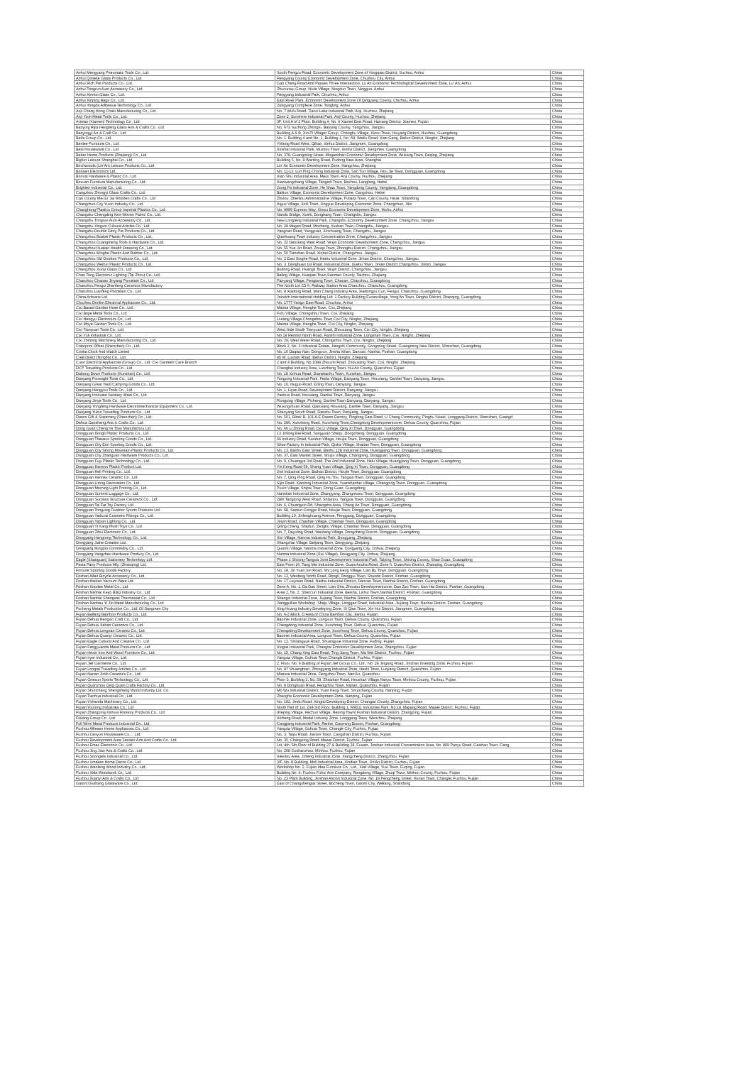| Anhui Mengyang Pneumatic Tools Co., Ltd. | South Pengzu Road, Economic Development Zone of Yongqiao District, Suzhou, Anhui | China |
| Anhui Qimeite Glass Products Co., Ltd. | Fengyang County Economic Development Zone, Chuzhou City, Anhui | China |
| Anhui Rich Pet Products Co., Ltd. | Gao Cheng Road And Passes Three Intersection, Lu An Economic Technological Development Zone, Lu' An, Anhui | China |
| Anhui Tongrun Auto Accessory Co., Ltd. | Zhucunwu Group, Niule Village, Ningdun Town, Ningguo, Anhui | China |
| Anhui Xinmin Glass Co., Ltd. | Fengyang Industrial Park, Chuzhou, Anhui | China |
| Anhui Xinping Bags Co., Ltd. | East River Park, Economic Development Zone Of Qingyang County, Chizhou, Anhui | China |
| Anhui Yongda Adhesive Technology Co., Ltd. | Zongyang Complexe Zone, Tongling, Anhui | China |
| Anji Chang Hong Chain Manufacturing Co., Ltd. | No. 7 Wufu Road, Tianzi Lake Industrial Park, Anji, Huzhou, Zhejiang | China |
| Anji Yixin Metal Tools Co., Ltd. | Zone 2, Sunshine Industrial Park, Anji County, Huzhou, Zhejiang | China |
| Artmax (Xiamen) Technology Co., Ltd. | 3F, Unit A of 2 Floor, Building 4, No. 8 Xiamei East Road, Haicang District, Xiamen, Fujian | China |
| Baoying Rijia Hengfeng Glass Arts & Crafts Co., Ltd. | No. 673 Suzhong Zhonglu, Baoying County, Yangzhou, Jiangsu | China |
| Baoyingyi Art & Craft Co., Ltd. | Building A & B, Xin Pi Villager Group, Changbu Village, Xinxu Town, Huiyang District, Huizhou, Guangdong | China |
| Beifa Group Co., Ltd. | No. 1, Building 4 and No. 1, Building 1, No. 68, Weiliu Road, Xiao Gang, Beilun District, Ningbo, Zhejiang | China |
| Benlee Furniture Co., Ltd. | Yinlong Road West, Qibao, Xinhui District, Jiangmen, Guangdong | China |
| Best Houseware Co., Ltd. | Xinsha Industrial Park, Muzhou Town, Xinhui District, Jiangmen, Guangdong | China |
| Better Home Products (Zhejiang) Co., Ltd. | No. 378, Guangming Street, Moganshan Economic Development Zone, Wukang Town, Deqing, Zhejiang | China |
| Bigfun Leisure Shanghai Co., Ltd. | Building 5, No. 9 Wanling Road, Pudong New Area, Shanghai | China |
| Birchwoods (Lin'An) Leisure Products Co., Ltd. | Lin' An Economic Development Zone, Hangzhou, Zhejiang | China |
| Bonsen Electronics Ltd. | No. 11-12, Lun Ping Chong Industrial Zone, San Tun Village, Hou Jie Town, Dongguan, Guangdong | China |
| Bonuts Hardware & Plastic Co., Ltd. | Xiao Shu Industrial Area, Meixi Town, Anji County, Huzhou, Zhejiang | China |
| Boxuan Furniture Manufacturing Co., Ltd. | Xiaowangchang Village, Tangerli Town, Bazhou, Langfang, Hebei | China |
| Brighten Industrial Co., Ltd. | Gong Fa Industrial Zone, He Shan Town, Yangdong County, Yangjiang, Guangdong | China |
| Cangzhou Zhongyi Glass Crafts Co., Ltd. | Balitun Village, Economic Development Zone, Cangzhou, Hebei | China |
| Cao County Mei Er Jia Wooden Crafts Co., Ltd. | Zhulou, Zhenlou Administrative Village, Pulianji Town, Cao County, Heze, Shandong | China |
| Changchun City Yuxin Industry Co., Ltd. | Aiguo Village, Xinli Town, Jingyue Developing Economic Zone, Changchun, Jilin | China |
| Changhong Plastics Group Imperial Plastics Co., Ltd. | No. 4999 Express Way, Xinwu Economic Development Zone, Wuhu, Anhui | China |
| Changshu Chengding Non-Woven Fabric Co., Ltd. | Nandu Bridge, Xushi, Dongbang Town, Changshu, Jiangsu | China |
| Changshu Tongrun Auto Accessory Co., Ltd. | New Longteng Industrial Park, Changshu Economy Development Zone, Changzhou, Jiangsu | China |
| Changshu Xingxin Cultural Articles Co., Ltd. | No. 28 Mogan Road, Mocheng, Yushan Town, Changshu, Jiangsu | China |
| Changshu Double Glory Pet Products Co., Ltd. | Yangnan Road, Yangyuan, Xinzhuang Town, Changshu, Jiangsu | China |
| Changzhou Bosket Plastic Products Co., Ltd. | Qianhuang Town Industry Concentration Zone, Changzhou, Jiangsu | China |
| Changzhou Guangmeng Tools & Hardware Co., Ltd. | No. 32 Daoxiang West Road, Wujin Economic Development Zone, Changzhou, Jiangsu | China |
| Changzhou Hualian Health Dressing Co., Ltd. | No. 55 Yue Jin Road, Zouqu Town, Zhonglou District, Changzhou, Jiangsu | China |
| Changzhou Minghe Plastic And Rubber Co., Ltd. | No. 56 Tianshan Road, Xinbei District, Changzhou, Jiangsu | China |
| Changzhou Sld Outdoor Products Co., Ltd. | No. 2 East Xinghe Road, Hetou Industrial Zone, Jintan District, Changzhou, Jiangsu | China |
| Changzhou Weifun Plastic Products Co., Ltd. | No. 3, Donghuan 1st Road, Industrial Zone, Xuebu Town, Jintan District Changzhou, Jintan, Jiangsu | China |
| Changzhou Xunyi Glass Co., Ltd. | Budong Road, Huangli Town, Wujin District, Changzhou, Jiangsu | China |
| Chao Tong Electronic Lighting (Tai Zhou) Co., Ltd. | Baling Village, Huaqiao Town,Sanmen County, Taizhou, Zhejiang | China |
| Chaozhou Chaoan Jinyang Porcelain Co., Ltd. | Panyang Village, Fengtang Town, Chaoan, Chaozhou, Guangdong | China |
| Chaozhou Fengxi Zhenfeng Ceramics Manufactory | The North Lot C5-6, Railway Station Area Chaozhou, Chaozhou, Guangdong | China |
| Chaozhou Lianfeng Porcelain Co., Ltd. | No. 8 Xiadong Road, Man Chang Industry Area, Xiadongpu Cun, Fengxi, Chaozhou, Guangdong | China |
| China Artisans Ltd. | Joinrich International Holding Ltd. 1 Factory Building Fucaovillage, Yong'An Town, Dinghu District, Zhaoqing, Guangdong | China |
| Chuzhou Donlim Electrical Appliances Co., Ltd. | No. 1777 Yangzi East Road, Chuzhou, Anhui | China |
| Cixi Based Garden Hose Co., Ltd. | Maima Village, Henghe Town, Cixi, Zhejiang | China |
| Cixi Bojie Metal Tools Co., Ltd. | Fufu Village, Chongshou Town, Cixi, Zhejiang | China |
| Cixi Hengyu Electronics Co., Ltd. | Liutang Village,Chongshou Town,Cixi City, Ningbo, Zhejiang | China |
| Cixi Moye Garden Tools Co., Ltd. | Maima Village, Henghe Town, Cixi City, Ningbo, Zhejiang | China |
| Cixi Tianyuan Tools Co., Ltd. | West Side South Tianyuan Road, Zhouxiang Town, Cixi City, Ningbo, Zhejiang | China |
| Cixi Yuli Industrial Co., Ltd. | No.19 Renmin North Road, Fanshi Industrial Zone, Longshan Town, Cixi, Ningbo, Zhejiang | China |
| Cixi Zhihong Machinery Manufacturing Co., Ltd. | No. 29, West Weier Road, Chongshou Town, Cixi, Ningbo, Zhejiang | China |
| Colorprint Offset (Shenzhen) Co., Ltd. | Block 2, No. 3 Industrial Estate, Jiangshi Community, Gongming Street, Guangming New District, Shenzhen, Guangdong | China |
| Conka Clock And Watch Limied | No. 10 Daqiao Nan, Dongcun, Jinsha Xilian, Danzao, Nanhai, Foshan, Guangdong | China |
| Cre8 Direct (Ningbo) Co., Ltd. | 45 W, Lushan Road, Beilun District, Ningbo, Zhejiang | China |
| Cuori Electrical Appliances (Group) Co., Ltd. Cixi Garment Care Branch | 2 and 4 Building, No.1088 Zhouzhi Road, Zhouxiang Town, Cixi, Ningbo, Zhejiang | China |
| DCP Travelling Products Co., Ltd. | Chengbei Industry Area, Luocheng Town, Hui An County, Quanzhou, Fujian | China |
| Dahong Down Products (Kunshan) Co., Ltd. | No. 18 Xinhua Road, Dianshanhu Town, Kunshan, Jiangsu | China |
| Danyang Foresight Tools Co., Ltd. | Tongxing Industrial Park, Feida Village, Danyang Town, Houxiang, Danbei Town, Danyang, Jiangsu | China |
| Danyang Great Yield Camping Goods Co., Ltd. | No. 16, Huguo Road, Erling Town, Danyang, Jiangsu | China |
| Danyang Hengyou Tools Co., Ltd. | No. 1, Liyao Road, Development District, Danyang, Jiangsu | China |
| Danyang Innovate Sanitary Ware Co., Ltd. | Yaohua Road, Houxiang, Danbei Town, Danyang, Jiangsu | China |
| Danyang Jinye Tools Co., Ltd. | Rongxing Village, Picheng, Danbei Town Danyang, Danyang, Jiangsu | China |
| Danyang Yongfeng Hardware Electromechanical Equipment Co., Ltd. | Wuxingzhuan Road, Qianxiang Houxiang, Danbei Town, Danyang, Jiangsu | China |
| Danyang Yubin Travelling Products Co., Ltd. | Shenyang South Road, Daoshu Town, Danyang, Jiangsu | China |
| Dason Gift & Stationery (Shenzhen) Co., Ltd. | No. 501, Block B, 101 A-E Dason Factory, Pinglong East Road, Li Chang Community, Pinghu Street, Longgang District, Shenzhen, Guangd | China |
| Dehua Gaosheng Arts & Crafts Co., Ltd. | No. 286, Xunzhong Road, Xunzhong Town,Chengdong Developmentzone, Dehua County, Quanzhou, Fujian | China |
| Dong Guan Cheng Ye Toys Manufactory Ltd. | No. 60 Li Zhong Road, Da Li Village, Qing Xi Town, Dongguan, Guangdong | China |
| Dongguan Dongli Plastic Products Co., Ltd. | 13 Jinlong Bei Road, Sangyuan Shequ, Dongcheng, Dongguan, Guangdong | China |
| Dongguan Theseus Sporting Goods Co., Ltd. | 66 Industry Road, Sandun Village, Houjie Town, Dongguan, Guangdong | China |
| Dongguan City Eon Sporting Goods Co., Ltd. | Shoe Factory In Industrial Park, Qisha Village, Shatian Town, Dongguan, Guangdong | China |
| Dongguan City Strong Mountain Plastic Products Co., Ltd. | No. 13, Banhu East Street, Banhu 128 Industrial Zone, Huangjiang Town, Dongguan, Guangdong | China |
| Dongguan City Zhanguan Hardware Products Co., Ltd. | No. 37, East Market Street, Shujiu Village, Changping, Dongguan, Guangdong | China |
| Dongguan Fuyi Plastic Technology Co., Ltd. | No. 9, Chuangye 3rd Road, The 2nd Industrial Zone, Helu Village, Huangjiang Town, Dongguan, Guangdong | China |
| Dongguan Hanson Plastic Product Ltd. | Yin Keng Road 59, Shang Yuan Village, Qing Xi Town, Dongguan, Guangdong | China |
| Dongguan Heli Printing Co., Ltd. | 2nd Industrial Zone, Baihao District, Houjie Town, Dongguan, Guangdong | China |
| Dongguan Kennex Ceramic Co., Ltd. | No. 7, Qing Ping Road, Qing Hu Tou, Tangxia Town, Dongguan, Guangdong | China |
| Dongguan Lirong Decoration Co., Ltd. | Sijin Road, Xiaolong Industrial Zone, Yuanshanbei Village, Changping Town, Dongguan, Guangdong | China |
| Dongguan Morning Light Printing Co., Ltd. | Puxin Village, Shipai Town, Dong Guan, Guangdong | China |
| Dongguan Summit Luggage Co., Ltd. | Nanshan Industrial Zone, Zhangyang, Zhangmutou Town, Dongguan, Guangdong | China |
| Dongguan Surpass Structure Ceramics Co., Ltd. | 28th Tangqing West Road, Shitanpu, Tangxia Town, Dongguan, Guangdong | China |
| Dongguan Tai Fat Toy Factory Ltd. | No. 6, Chuangxin Rd, Shangsha Area, Chang An Town, Dongguan, Guangdong | China |
| Dongguan Tongxing Outdoor Sports Products Ltd. | No. 68, Santun Gongye Road, Houjie Town, Dongguan, Guangdong | China |
| Dongguan Yaduzai Cosmetic Fittings Co., Ltd. | Building 10, Jinfenghuang Avenue, Fenggang, Dongguan, Guangdong | China |
| Dongguan Yaoxin Lighting Co., Ltd. | Jinyin Road, Chashan Village, Chashan Town, Dongguan, Guangdong | China |
| Dongguan Yi Kang Plush Toys Co., Ltd. | Qiling Cheng, Shadun, Zengbu Village, Chashan Town, Dongguan, Guangdong | China |
| Dongguan Zihui Electronic Co., Ltd. | No. 7, Dayuling Road, Wentang Village, Dongcheng District, Dongguan, Guangdong | China |
| Dongyang Hengrong Technology Co., Ltd. | Xixi Village, Nanma Industrial Park, Dongyang, Zhejiang | China |
| Dongyang Jiahe Creation Ltd. | Shangzhai Village, Beijiang Town, Dongyang, Zhejiang | China |
| Dongyang Mingpin Commodity Co., Ltd. | Quanfu Village, Nanma Industrial Zone, Dongyang City, Jinhua, Zhejiang | China |
| Dongyang Yangchen Hardware Producy Co., Ltd. | Nanma Industrial Zone (Xixi Village), Dongyang City, Jinhua, Zhejiang | China |
| Eagle (Shaoguan) Stationery Technology Ltd. | Phase 1 Shixing-Tangxia Joint Development Industrial Park, Taiping Town, Shixing County, Shao Guan, Guangdong | China |
| Festa Party Products Mfy. (Zhaoqing) Ltd. | East From 16, Tang Mei Industrial Zone, Duanzhouba Road, Zone 6, Duanzhou District, Zhaoqing, Guangdong | China |
| Fortune Sporting Goods Factory | No. 18, Jin Yuan Xin Road, Shi Long Keng Village, Liao Bu Town, Dongguan, Guangdong | China |
| Foshan Aifeit Bicycle Accessory Co., Ltd. | No. 13, Wenfeng North Road, Rongli, Ronggui Town, Shunde District, Foshan, Guangdong | China |
| Foshan Haolan Vacuum Ware Ltd. | No. 17 Liuyisan Road, Nasha Industrial District, Danzao Town, Nanhai District, Foshan, Guangdong | China |
| Foshan Koodee Metal Co., Ltd. | Zone A, No. 1, Da Dao Street, Lian Sha, Zhoutou Developmentzone, Dan Zao Town, Nan Hai District, Foshan, Guangdong | China |
| Foshan Nanhai Keyo BBQ Industry Co., Ltd. | Area 2, No. 2, Shencun Industrial Zone, Beisha, Lishui Town,Nanhai District, Foshan, Guangdong | China |
| Foshan Nanhai Shengwei Thermostat Co., Ltd. | Shangxi Industrial Zone, Jiujiang Town, Nanhai District, Foshan, Guangdong | China |
| Foshan Nanhau Yi Jin Metal Manufacturing Co., Ltd. | Jiangguilian Workshop, Shaju Village, Longgao Road, Industrial Area, Jiujiang Town, Nanhai District, Foshan, Guangdong | China |
| Fucheng Metals Production Co., Ltd. Of Jiangmen City | Xing Huang Industry Developing Zone, Si Qian Town, Xin Hui District, Jiangmen, Guangdong | China |
| Fujian Baifeng Bamboo Products Co., Ltd. | No. 6-2 Block, D Area of China Bamboo City, Jianou, Fujian | China |
| Fujian Dehua Hengxin Craft Co., Ltd. | Baomei Industrial Zone, Longxun Town, Dehua County, Quanzhou, Fujian | China |
| Fujian Dehua Jiahao Ceramics Co., Ltd. | Chengdong Industrial Zone, Xunzhong Town, Dehua, Quanzhou, Fujian | China |
| Fujian Dehua Longnan Ceramic Co., Ltd. | Chengdong Development Zone, Xunzhong Town, Dehua County, Quanzhou, Fujian | China |
| Fujian Dehua Quanyi Ceramic Co., Ltd. | Baomei Industrial Area, Longxun Town, Dehua County, Quanzhou, Fujian | China |
| Fujian Eagle Cultural And Creative Co., Ltd. | No. 12, Shuangyue Road, Shuangyue Industrial Zone, Fuding, Fujian | China |
| Fujian Fangyuanda Metal Products Co., Ltd. | Xingtai Industrial Park, Changtai Economic Development Zone, Zhangzhou, Fujian | China |
| Fujian Hexin Iron And Wood Furniture Co., Ltd. | No. 15, Chang Xing East Road, Ting Jiang Town, Ma Wei District, Fuzhou, Fujian | China |
| Fujian Iryer Industrial Co., Ltd. | Yangxia Village, Guhuai Town,Changle District, Fuzhou, Fujian | China |
| Fujian Jief Garments Co., Ltd. | 2. Floor, No. 6 Building of Fujian Jief Group Co., Ltd., No. 28 Jingong Road, Jinshan Investing Zone, Fuzhou, Fujian | China |
| Fujian Longtai Travelling Articles Co., Ltd. | No. 87 Shuangbian, Zhongyang Industrial Zone, Heshi Town, Luojiang District, Quanzhou, Fujian | China |
| Fujian Nanan Jinlin Ceramics Co., Ltd. | Miaoxia Industrial Zone, Fengzhou Town, Nan'An, Quanzhou | China |
| Fujian Onesun Sports Technology Co., Ltd. | Floor 5, Building 2, No. 58, Zhaishan Road, Houshan Village,Nanyu Town, Minhou County, Fuzhou, Fujian | China |
| Fujian Quanzhou Qing Quan Crafts Factory Co., Ltd. | No. 9 Donghuan Road, Fengzhou Town, Nanan, Quanzhou, Fujian | China |
| Fujian Shunchang Shengsheng Wood Industry Ltd. Co. | Mo Wu Industrial District, Yuan Keng Town, Shunchang County, Nanping, Fujian | China |
| Fujian Tianhua Industrial Co., Ltd. | Zhenghe Economic Development Zone, Nanping, Fujian | China |
| Fujian Yichenda Machinery Co., Ltd. | No. 192, Jindu Road, Xingtai Developing District, Changtai County, Zhangzhou, Fujian | China |
| Fujian Youtong Industries Co., Ltd. | North Part of 1st, 2nd-3rd Floor, Building 1, M9511 Industries Park, No.18, Majiang Road, Mawei District, Fuzhou, Fujian | China |
| Fujian Zhangping Kimura Forestry Products Co., Ltd. | (Heping Village, Hechun Village, Heping Town) Fushan Industrial District, Zhangping, Fujian | China |
| Fukang Group Co., Ltd. | Xicheng Road, Model Industry Zone, Longgang Town, Wenzhou, Zhejiang | China |
| Full Wins Metal Products Industrial Co., Ltd. | Cangjiang Industrial Park, Renhe, Gaoming District, Foshan, Guangdong | China |
| Fuzhou Aikesen Home Appliances Co., Ltd. | Yangxia Village, Guhuai Town, Changle City, Fuzhou, Fujian | China |
| Fuzhou Cenyun Houseware Co., , Ltd. | No. 3, Taiyu Road, Jianxin Town, Cangshan District, Fuzhou, Fujian | China |
| Fuzhou Development Area Sensen Arts And Crafts Co., Ltd. | No. 35, Changxing Road, Mawei District, Fuzhou, Fujian | China |
| Fuzhou Emax Electronic Co., Ltd. | 1st, 4th, 5th Floor of Building 27 & Building 28, Fuwan, Jinshan Industrial Concentration Area, No. 869 Panyu Road, Gaishan Town, Cang | China |
| Fuzhou Jing Jian Arts & Crafts Co., Ltd. | No. 268 Gushanzhou, Minhou, Fuzhou, Fujian | China |
| Fuzhou Soongets Industrial Co., Ltd. | Xiexitou Area, Jinfeng Industrial Zone, Xiangcheng District, Zhangzhou, Fujian | China |
| Fuzhou Vmakes Home Decor Co., Ltd. | 3/F, No. 8 Building, Moli Industrial Area, Xindian Town, Jin'An District, Fuzhou, Fujian | China |
| Fuzhou Wenfeng Wood Industry Co., Ltd. | Workshop No. 2, Fujian Idea Furniture Co., Ltd., Xiali Village, Yuxi Town, Fuqing, Fujian | China |
| Fuzhou Xida Woodwork Co., Ltd. | Building No. 4, Fuzhou Fuhui Arts Company, Rongdong Village, Zhuqi Town, Minhou County, Fuzhou, Fujian | China |
| Fuzhou Xuanyi Arts & Crafts Co., Ltd. | No. 23 Plant Building, Jinshan Airport Industrial Zone, No. 18 Pengcheng Street, Hunan Town, Changle, Fuzhou, Fujian | China |
| Gaomi Oushang Glassware Co., Ltd. | East of Changshengtai Street, Bocheng Town, Gaomi City, Weifang, Shandong | China |